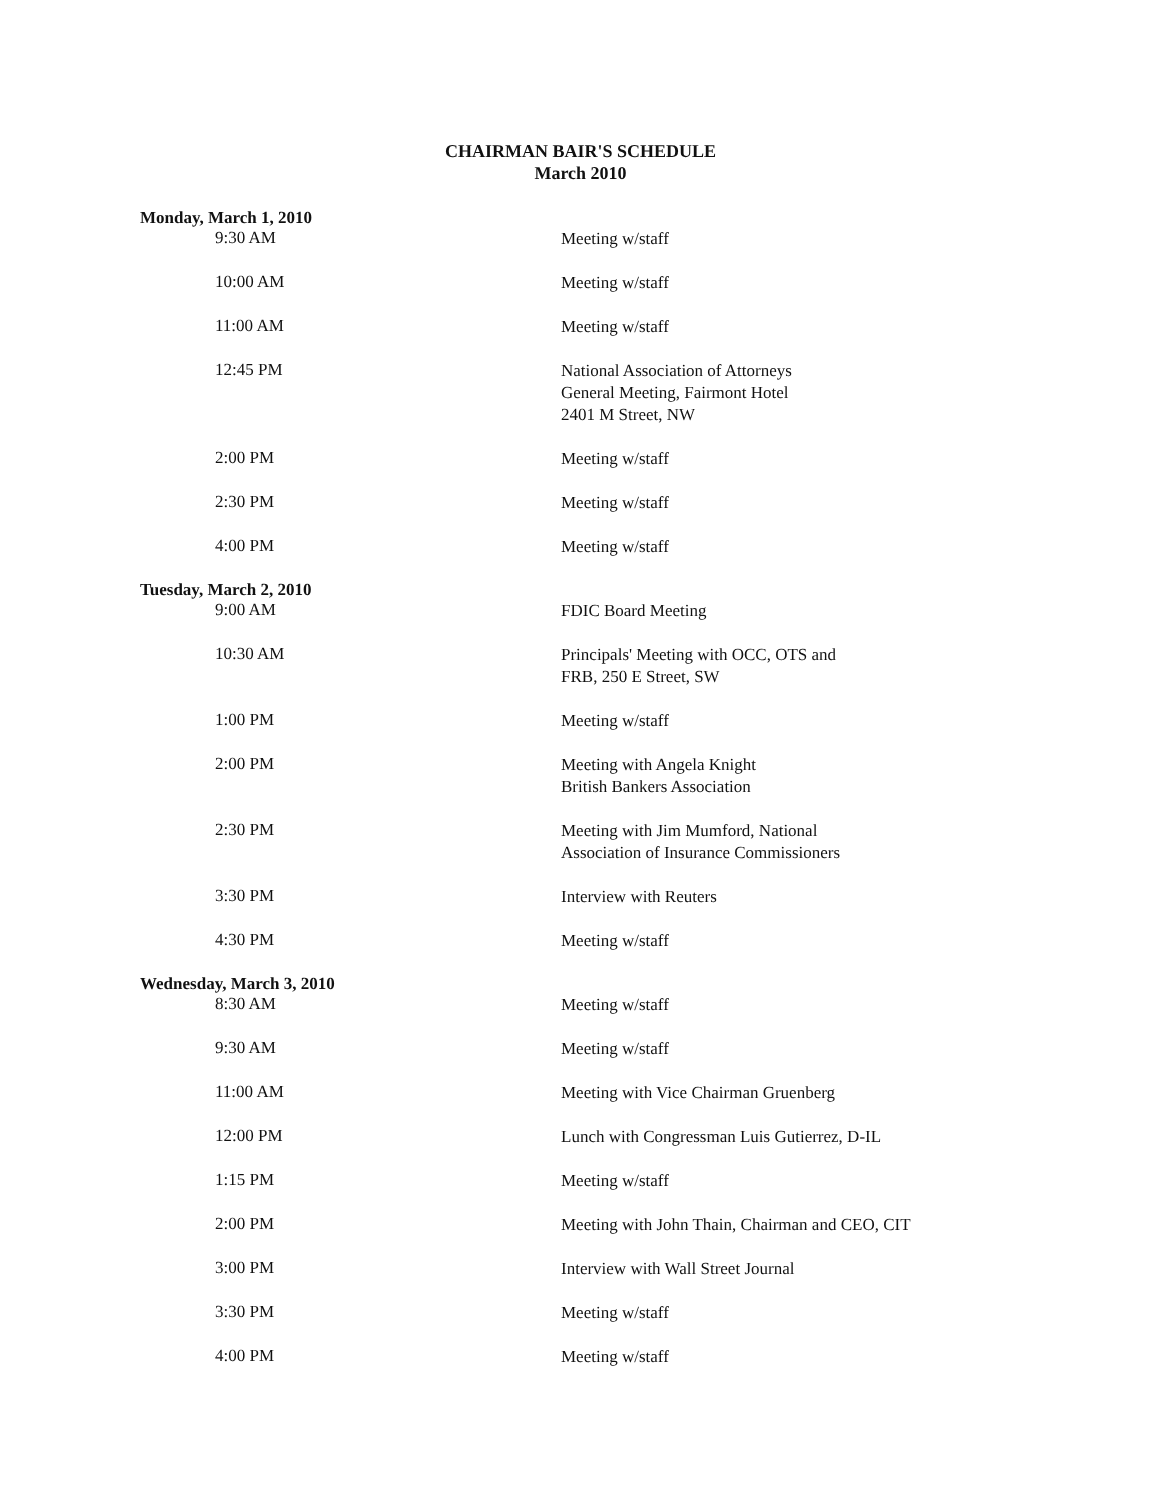CHAIRMAN BAIR'S SCHEDULE
March 2010
| Monday, March 1, 2010 | |
| --- | --- |
| 9:30 AM | Meeting w/staff |
| 10:00 AM | Meeting w/staff |
| 11:00 AM | Meeting w/staff |
| 12:45 PM | National Association of Attorneys General Meeting, Fairmont Hotel 2401 M Street, NW |
| 2:00 PM | Meeting w/staff |
| 2:30 PM | Meeting w/staff |
| 4:00 PM | Meeting w/staff |
| Tuesday, March 2, 2010 | |
| 9:00 AM | FDIC Board Meeting |
| 10:30 AM | Principals' Meeting with OCC, OTS and FRB, 250 E Street, SW |
| 1:00 PM | Meeting w/staff |
| 2:00 PM | Meeting with Angela Knight British Bankers Association |
| 2:30 PM | Meeting with Jim Mumford, National Association of Insurance Commissioners |
| 3:30 PM | Interview with Reuters |
| 4:30 PM | Meeting w/staff |
| Wednesday, March 3, 2010 | |
| 8:30 AM | Meeting w/staff |
| 9:30 AM | Meeting w/staff |
| 11:00 AM | Meeting with Vice Chairman Gruenberg |
| 12:00 PM | Lunch with Congressman Luis Gutierrez, D-IL |
| 1:15 PM | Meeting w/staff |
| 2:00 PM | Meeting with John Thain, Chairman and CEO, CIT |
| 3:00 PM | Interview with Wall Street Journal |
| 3:30 PM | Meeting w/staff |
| 4:00 PM | Meeting w/staff |